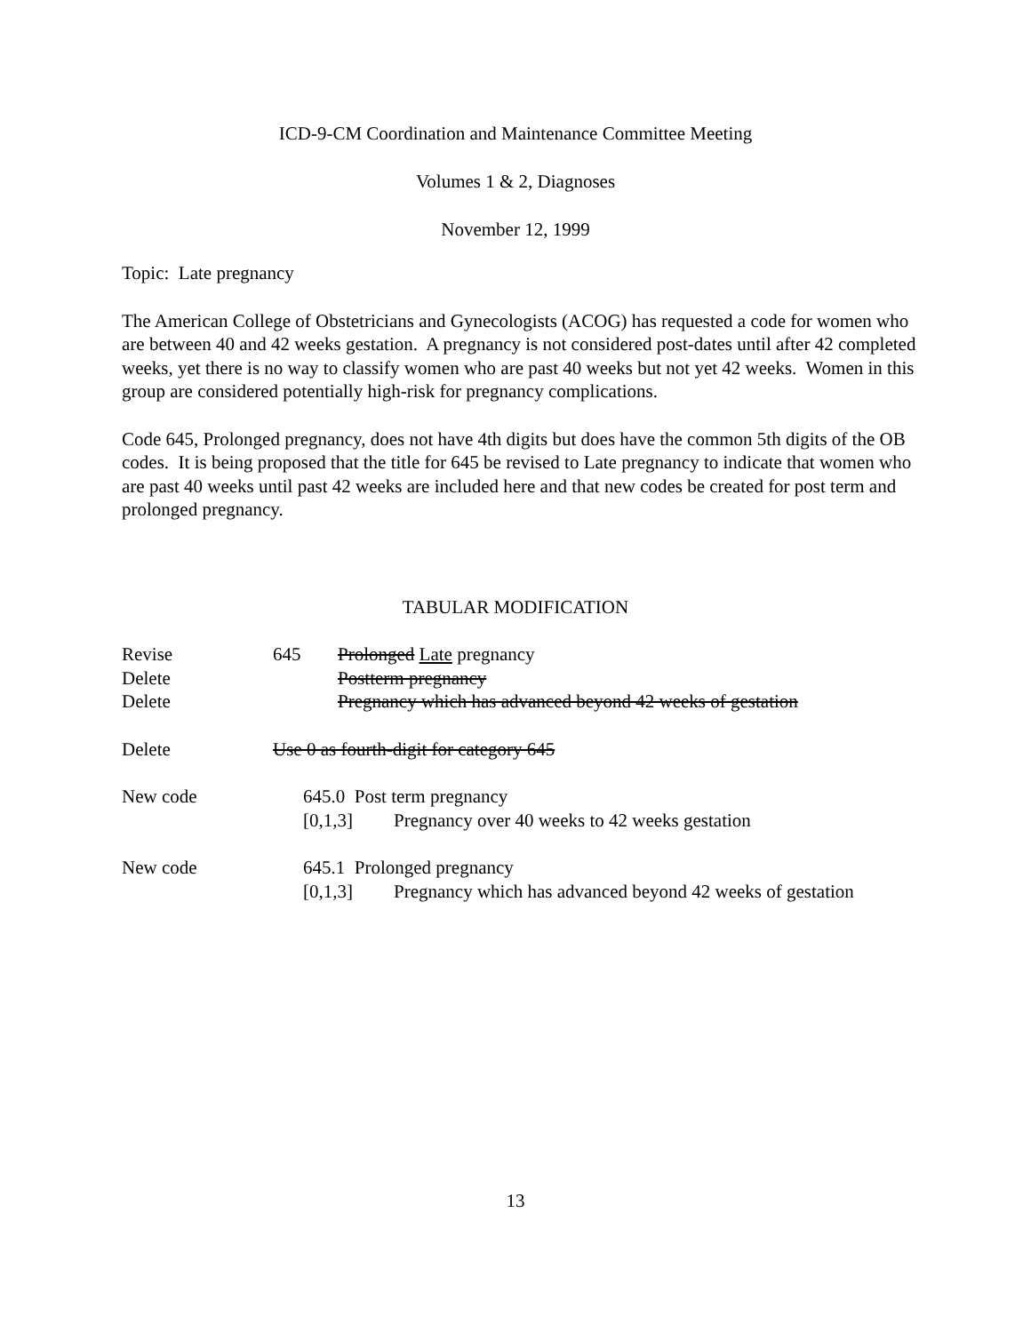ICD-9-CM Coordination and Maintenance Committee Meeting
Volumes 1 & 2, Diagnoses
November 12, 1999
Topic: Late pregnancy
The American College of Obstetricians and Gynecologists (ACOG) has requested a code for women who are between 40 and 42 weeks gestation. A pregnancy is not considered post-dates until after 42 completed weeks, yet there is no way to classify women who are past 40 weeks but not yet 42 weeks. Women in this group are considered potentially high-risk for pregnancy complications.
Code 645, Prolonged pregnancy, does not have 4th digits but does have the common 5th digits of the OB codes. It is being proposed that the title for 645 be revised to Late pregnancy to indicate that women who are past 40 weeks until past 42 weeks are included here and that new codes be created for post term and prolonged pregnancy.
TABULAR MODIFICATION
Revise 645 Prolonged Late pregnancy
Delete Postterm pregnancy
Delete Pregnancy which has advanced beyond 42 weeks of gestation
Delete Use 0 as fourth-digit for category 645
New code 645.0 Post term pregnancy
[0,1,3] Pregnancy over 40 weeks to 42 weeks gestation
New code 645.1 Prolonged pregnancy
[0,1,3] Pregnancy which has advanced beyond 42 weeks of gestation
13